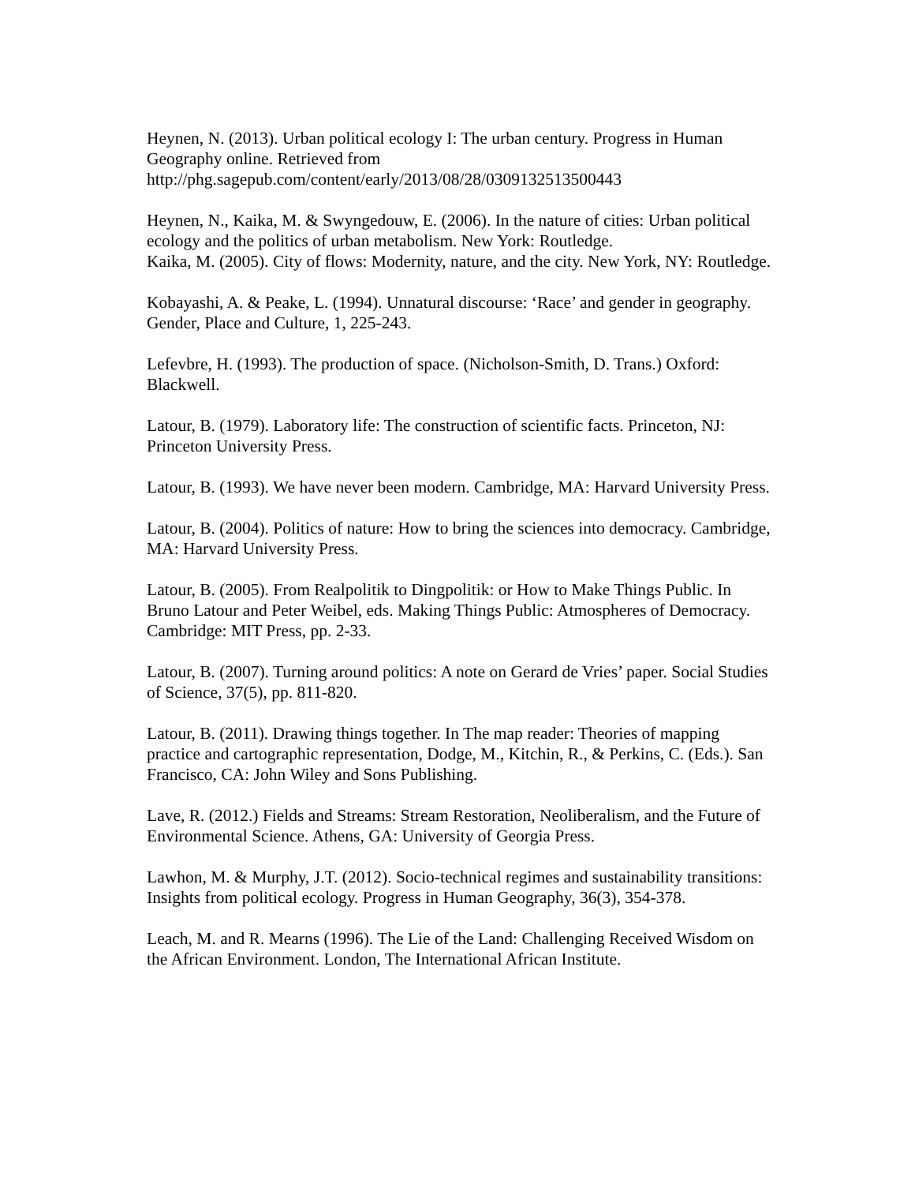Heynen, N. (2013). Urban political ecology I: The urban century. Progress in Human Geography online. Retrieved from
http://phg.sagepub.com/content/early/2013/08/28/0309132513500443
Heynen, N., Kaika, M. & Swyngedouw, E. (2006). In the nature of cities: Urban political ecology and the politics of urban metabolism. New York: Routledge.
Kaika, M. (2005). City of flows: Modernity, nature, and the city. New York, NY: Routledge.
Kobayashi, A. & Peake, L. (1994). Unnatural discourse: ‘Race’ and gender in geography. Gender, Place and Culture, 1, 225-243.
Lefevbre, H. (1993). The production of space. (Nicholson-Smith, D. Trans.) Oxford: Blackwell.
Latour, B. (1979). Laboratory life: The construction of scientific facts. Princeton, NJ: Princeton University Press.
Latour, B. (1993). We have never been modern. Cambridge, MA: Harvard University Press.
Latour, B. (2004). Politics of nature: How to bring the sciences into democracy. Cambridge, MA: Harvard University Press.
Latour, B. (2005). From Realpolitik to Dingpolitik: or How to Make Things Public. In Bruno Latour and Peter Weibel, eds. Making Things Public: Atmospheres of Democracy. Cambridge: MIT Press, pp. 2-33.
Latour, B. (2007). Turning around politics: A note on Gerard de Vries’ paper. Social Studies of Science, 37(5), pp. 811-820.
Latour, B. (2011). Drawing things together. In The map reader: Theories of mapping practice and cartographic representation, Dodge, M., Kitchin, R., & Perkins, C. (Eds.). San Francisco, CA: John Wiley and Sons Publishing.
Lave, R. (2012.) Fields and Streams: Stream Restoration, Neoliberalism, and the Future of Environmental Science. Athens, GA: University of Georgia Press.
Lawhon, M. & Murphy, J.T. (2012). Socio-technical regimes and sustainability transitions: Insights from political ecology. Progress in Human Geography, 36(3), 354-378.
Leach, M. and R. Mearns (1996). The Lie of the Land: Challenging Received Wisdom on the African Environment. London, The International African Institute.